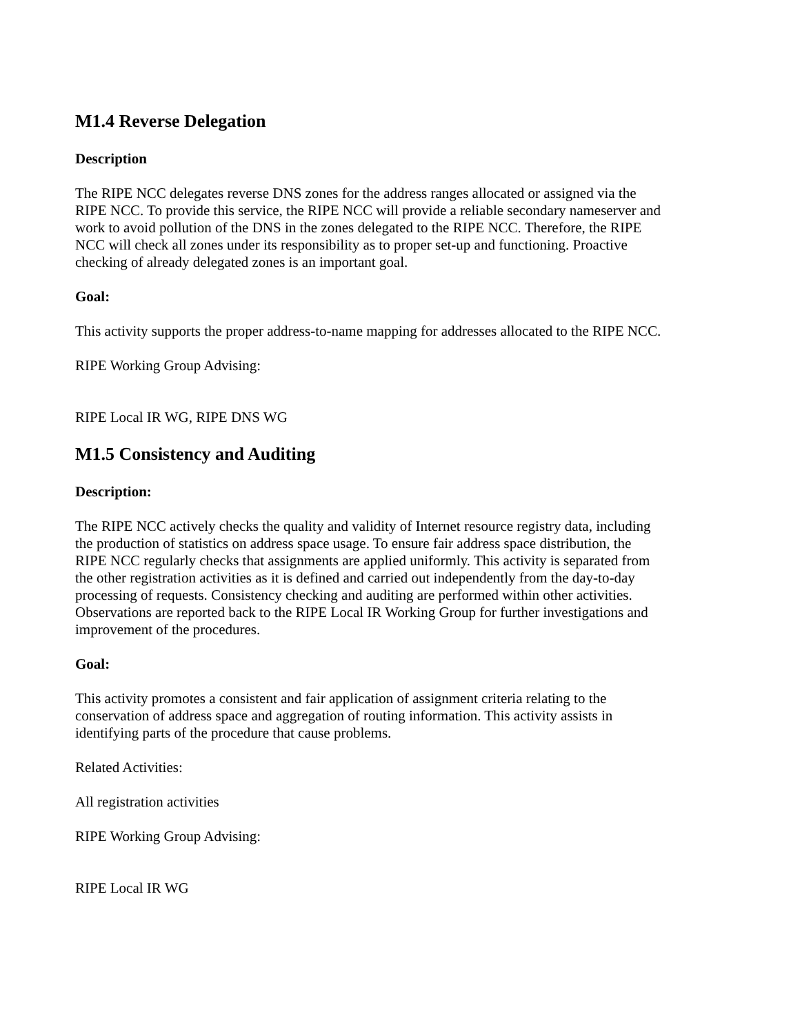M1.4 Reverse Delegation
Description
The RIPE NCC delegates reverse DNS zones for the address ranges allocated or assigned via the RIPE NCC. To provide this service, the RIPE NCC will provide a reliable secondary nameserver and work to avoid pollution of the DNS in the zones delegated to the RIPE NCC. Therefore, the RIPE NCC will check all zones under its responsibility as to proper set-up and functioning. Proactive checking of already delegated zones is an important goal.
Goal:
This activity supports the proper address-to-name mapping for addresses allocated to the RIPE NCC.
RIPE Working Group Advising:
RIPE Local IR WG, RIPE DNS WG
M1.5 Consistency and Auditing
Description:
The RIPE NCC actively checks the quality and validity of Internet resource registry data, including the production of statistics on address space usage. To ensure fair address space distribution, the RIPE NCC regularly checks that assignments are applied uniformly. This activity is separated from the other registration activities as it is defined and carried out independently from the day-to-day processing of requests. Consistency checking and auditing are performed within other activities. Observations are reported back to the RIPE Local IR Working Group for further investigations and improvement of the procedures.
Goal:
This activity promotes a consistent and fair application of assignment criteria relating to the conservation of address space and aggregation of routing information. This activity assists in identifying parts of the procedure that cause problems.
Related Activities:
All registration activities
RIPE Working Group Advising:
RIPE Local IR WG